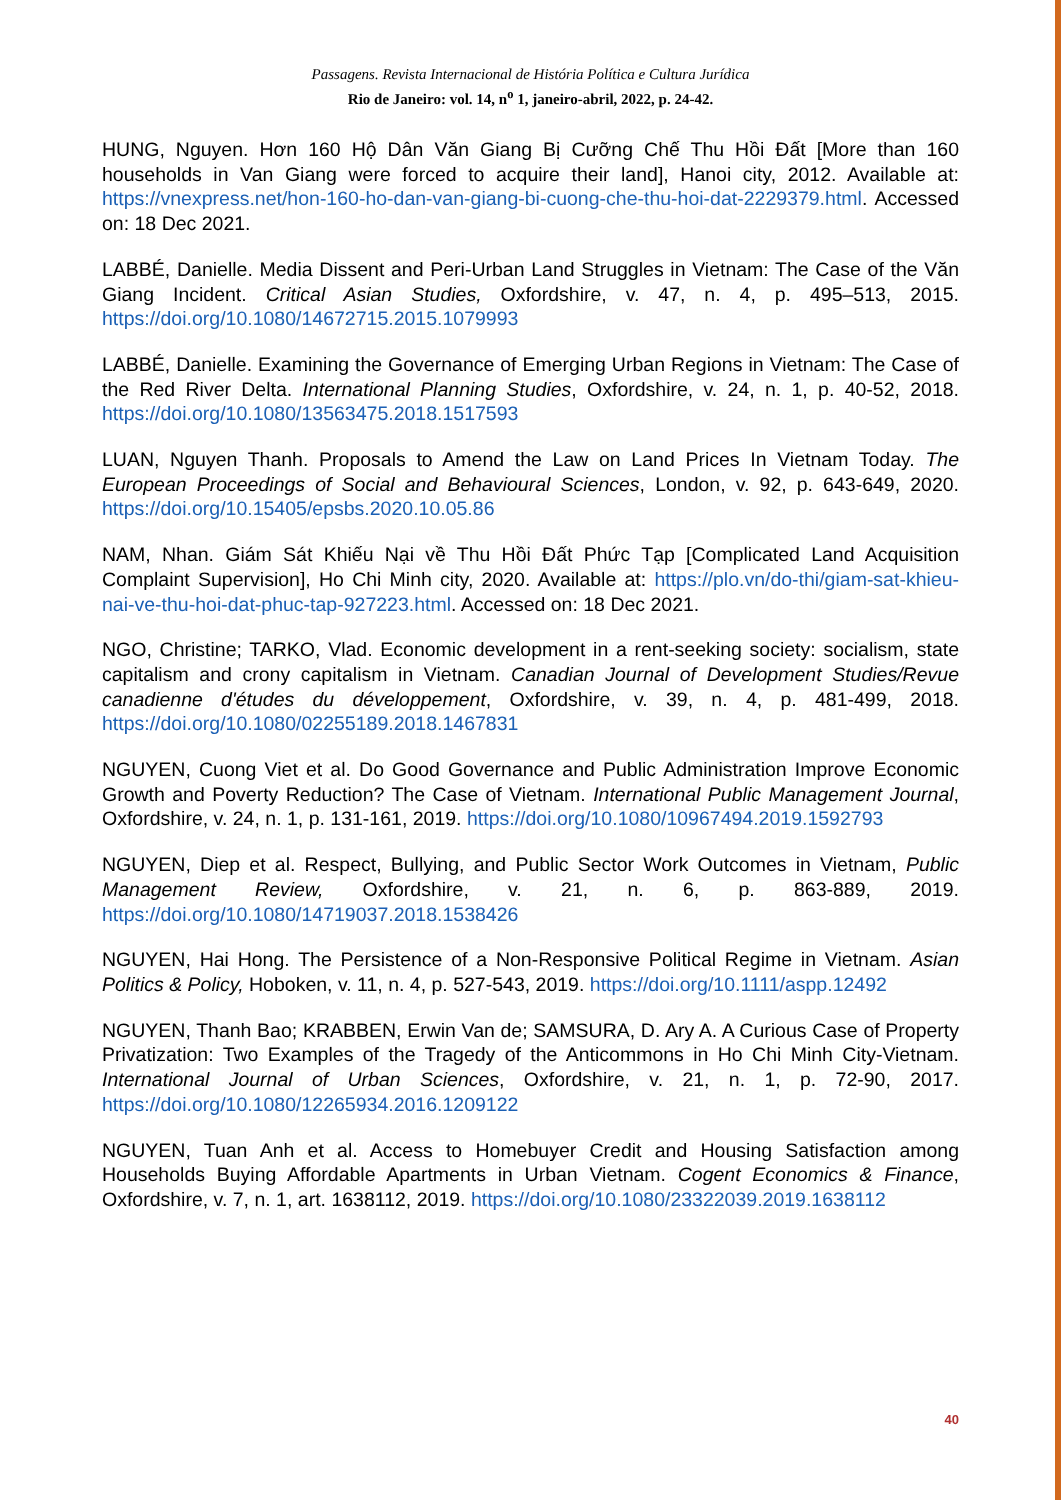Passagens. Revista Internacional de História Política e Cultura Jurídica
Rio de Janeiro: vol. 14, n<sup>o</sup> 1, janeiro-abril, 2022, p. 24-42.
HUNG, Nguyen. Hơn 160 Hộ Dân Văn Giang Bị Cưỡng Chế Thu Hồi Đất [More than 160 households in Van Giang were forced to acquire their land], Hanoi city, 2012. Available at: https://vnexpress.net/hon-160-ho-dan-van-giang-bi-cuong-che-thu-hoi-dat-2229379.html. Accessed on: 18 Dec 2021.
LABBÉ, Danielle. Media Dissent and Peri-Urban Land Struggles in Vietnam: The Case of the Văn Giang Incident. Critical Asian Studies, Oxfordshire, v. 47, n. 4, p. 495–513, 2015. https://doi.org/10.1080/14672715.2015.1079993
LABBÉ, Danielle. Examining the Governance of Emerging Urban Regions in Vietnam: The Case of the Red River Delta. International Planning Studies, Oxfordshire, v. 24, n. 1, p. 40-52, 2018. https://doi.org/10.1080/13563475.2018.1517593
LUAN, Nguyen Thanh. Proposals to Amend the Law on Land Prices In Vietnam Today. The European Proceedings of Social and Behavioural Sciences, London, v. 92, p. 643-649, 2020. https://doi.org/10.15405/epsbs.2020.10.05.86
NAM, Nhan. Giám Sát Khiếu Nại về Thu Hồi Đất Phức Tạp [Complicated Land Acquisition Complaint Supervision], Ho Chi Minh city, 2020. Available at: https://plo.vn/do-thi/giam-sat-khieu-nai-ve-thu-hoi-dat-phuc-tap-927223.html. Accessed on: 18 Dec 2021.
NGO, Christine; TARKO, Vlad. Economic development in a rent-seeking society: socialism, state capitalism and crony capitalism in Vietnam. Canadian Journal of Development Studies/Revue canadienne d'études du développement, Oxfordshire, v. 39, n. 4, p. 481-499, 2018. https://doi.org/10.1080/02255189.2018.1467831
NGUYEN, Cuong Viet et al. Do Good Governance and Public Administration Improve Economic Growth and Poverty Reduction? The Case of Vietnam. International Public Management Journal, Oxfordshire, v. 24, n. 1, p. 131-161, 2019. https://doi.org/10.1080/10967494.2019.1592793
NGUYEN, Diep et al. Respect, Bullying, and Public Sector Work Outcomes in Vietnam, Public Management Review, Oxfordshire, v. 21, n. 6, p. 863-889, 2019. https://doi.org/10.1080/14719037.2018.1538426
NGUYEN, Hai Hong. The Persistence of a Non-Responsive Political Regime in Vietnam. Asian Politics & Policy, Hoboken, v. 11, n. 4, p. 527-543, 2019. https://doi.org/10.1111/aspp.12492
NGUYEN, Thanh Bao; KRABBEN, Erwin Van de; SAMSURA, D. Ary A. A Curious Case of Property Privatization: Two Examples of the Tragedy of the Anticommons in Ho Chi Minh City-Vietnam. International Journal of Urban Sciences, Oxfordshire, v. 21, n. 1, p. 72-90, 2017. https://doi.org/10.1080/12265934.2016.1209122
NGUYEN, Tuan Anh et al. Access to Homebuyer Credit and Housing Satisfaction among Households Buying Affordable Apartments in Urban Vietnam. Cogent Economics & Finance, Oxfordshire, v. 7, n. 1, art. 1638112, 2019. https://doi.org/10.1080/23322039.2019.1638112
40